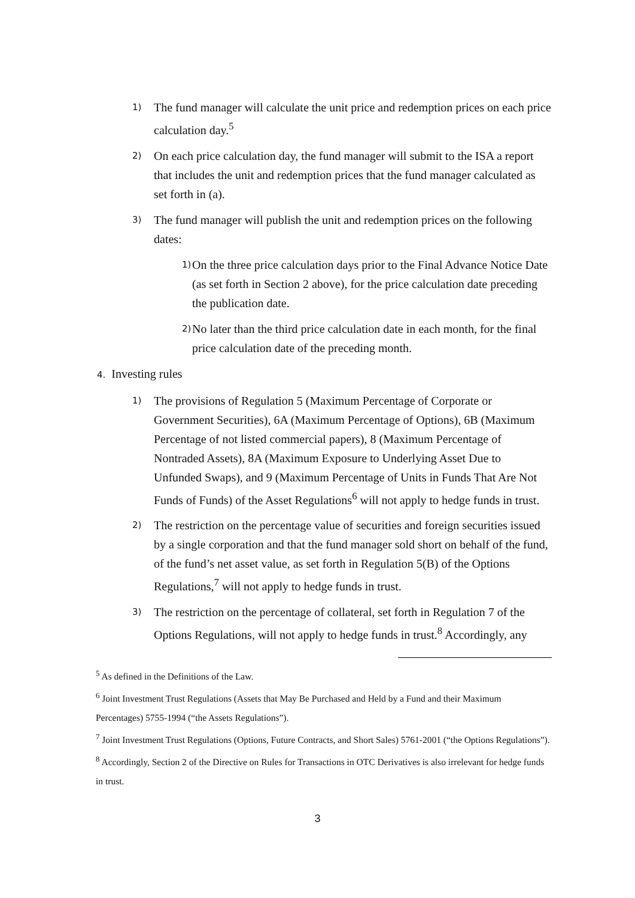1) The fund manager will calculate the unit price and redemption prices on each price calculation day.<sup>5</sup>
2) On each price calculation day, the fund manager will submit to the ISA a report that includes the unit and redemption prices that the fund manager calculated as set forth in (a).
3) The fund manager will publish the unit and redemption prices on the following dates:
1) On the three price calculation days prior to the Final Advance Notice Date (as set forth in Section 2 above), for the price calculation date preceding the publication date.
2) No later than the third price calculation date in each month, for the final price calculation date of the preceding month.
4. Investing rules
1) The provisions of Regulation 5 (Maximum Percentage of Corporate or Government Securities), 6A (Maximum Percentage of Options), 6B (Maximum Percentage of not listed commercial papers), 8 (Maximum Percentage of Nontraded Assets), 8A (Maximum Exposure to Underlying Asset Due to Unfunded Swaps), and 9 (Maximum Percentage of Units in Funds That Are Not Funds of Funds) of the Asset Regulations<sup>6</sup> will not apply to hedge funds in trust.
2) The restriction on the percentage value of securities and foreign securities issued by a single corporation and that the fund manager sold short on behalf of the fund, of the fund’s net asset value, as set forth in Regulation 5(B) of the Options Regulations,<sup>7</sup> will not apply to hedge funds in trust.
3) The restriction on the percentage of collateral, set forth in Regulation 7 of the Options Regulations, will not apply to hedge funds in trust.<sup>8</sup> Accordingly, any
<sup>5</sup> As defined in the Definitions of the Law.
<sup>6</sup> Joint Investment Trust Regulations (Assets that May Be Purchased and Held by a Fund and their Maximum Percentages) 5755-1994 (“the Assets Regulations”).
<sup>7</sup> Joint Investment Trust Regulations (Options, Future Contracts, and Short Sales) 5761-2001 (“the Options Regulations”).
<sup>8</sup> Accordingly, Section 2 of the Directive on Rules for Transactions in OTC Derivatives is also irrelevant for hedge funds in trust.
3